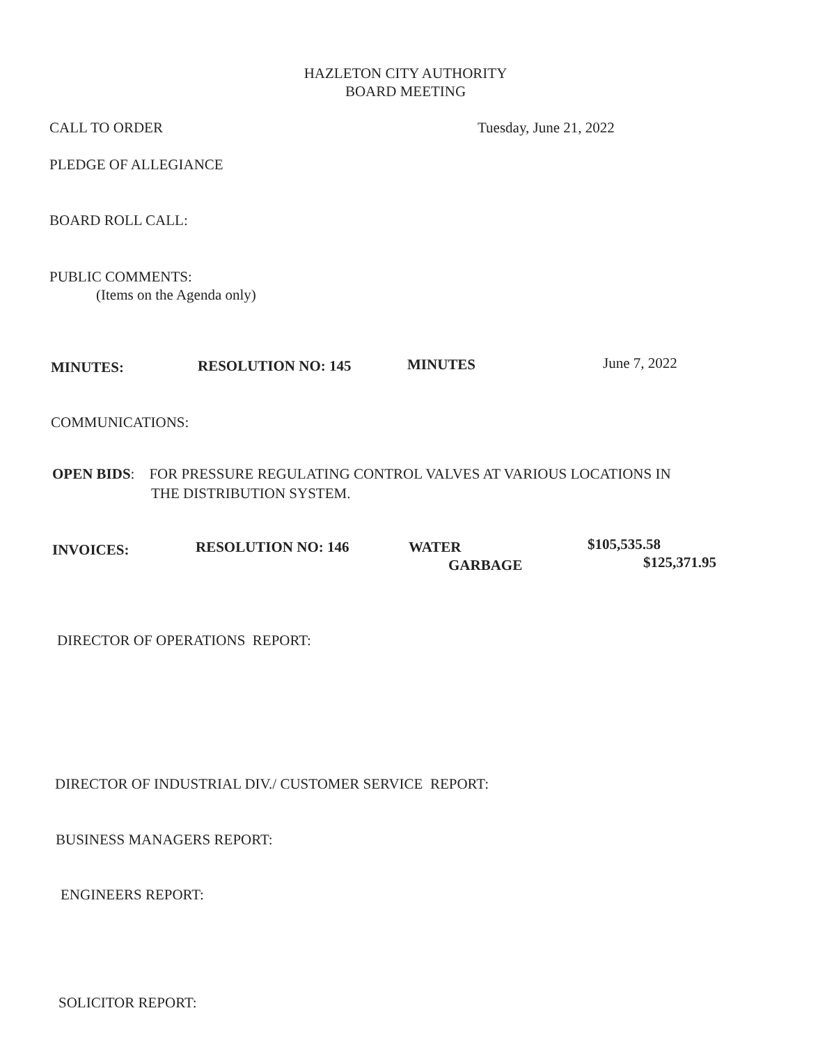HAZLETON CITY AUTHORITY
BOARD MEETING
CALL TO ORDER Tuesday, June 21, 2022
PLEDGE OF ALLEGIANCE
BOARD ROLL CALL:
PUBLIC COMMENTS:
(Items on the Agenda only)
MINUTES: RESOLUTION NO: 145 MINUTES June 7, 2022
COMMUNICATIONS:
OPEN BIDS: FOR PRESSURE REGULATING CONTROL VALVES AT VARIOUS LOCATIONS IN
THE DISTRIBUTION SYSTEM.
INVOICES: RESOLUTION NO: 146
WATER
GARBAGE
$105,535.58
$125,371.95
DIRECTOR OF OPERATIONS REPORT:
DIRECTOR OF INDUSTRIAL DIV./ CUSTOMER SERVICE REPORT:
BUSINESS MANAGERS REPORT:
ENGINEERS REPORT:
SOLICITOR REPORT: